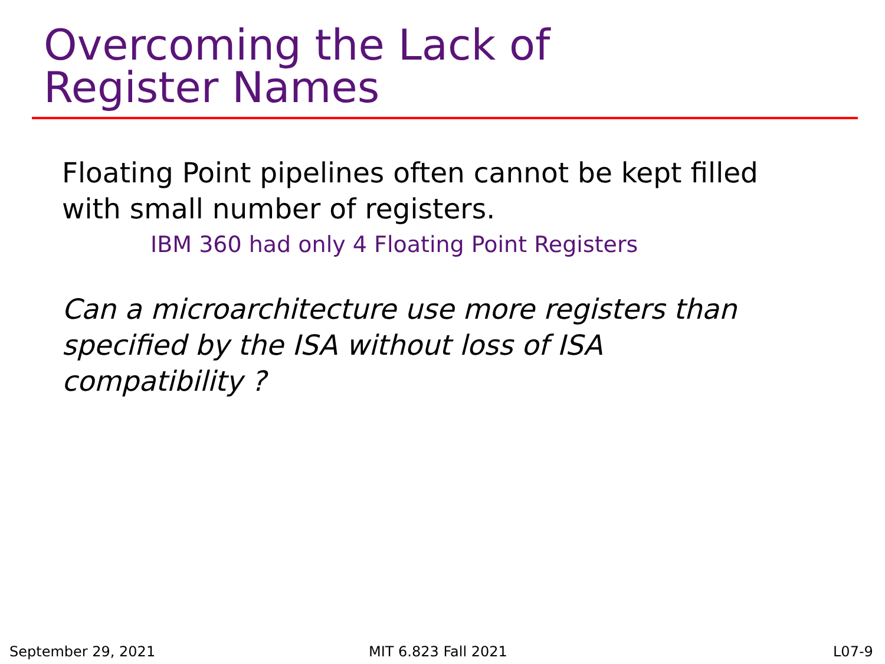Overcoming the Lack of
Register Names
Floating Point pipelines often cannot be kept filled
with small number of registers.
IBM 360 had only 4 Floating Point Registers
Can a microarchitecture use more registers than
specified by the ISA without loss of ISA
compatibility ?
September 29, 2021 MIT 6.823 Fall 2021 L07-9